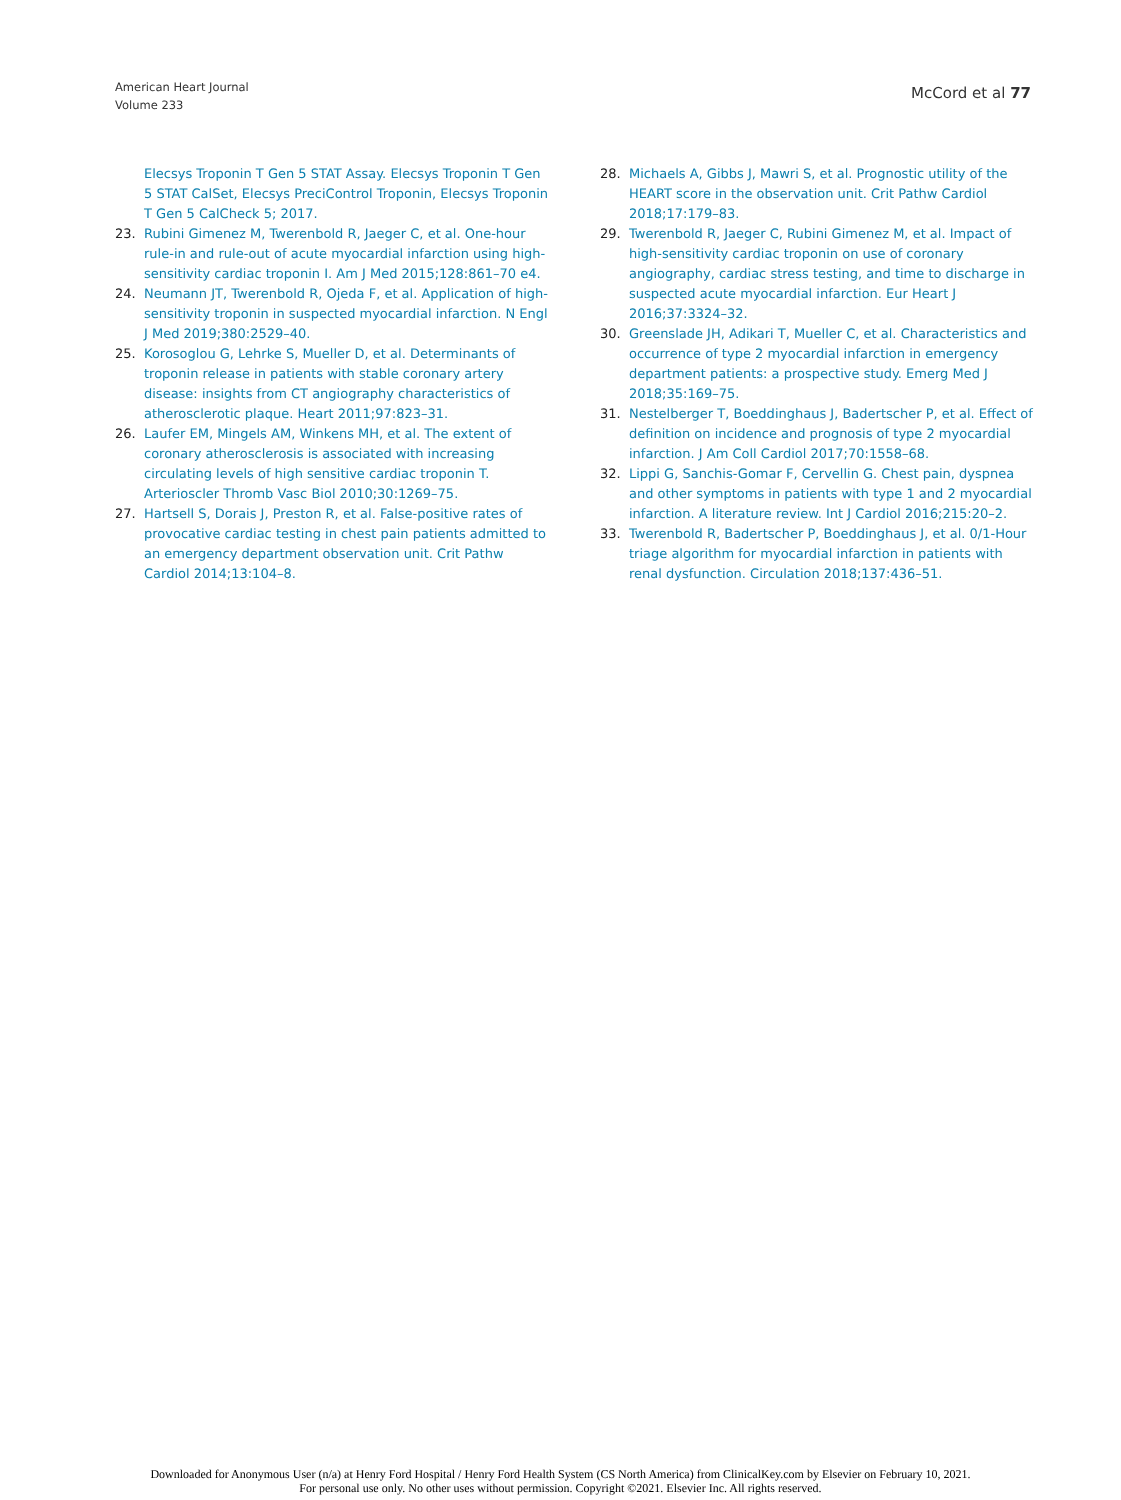American Heart Journal
Volume 233
McCord et al 77
Elecsys Troponin T Gen 5 STAT Assay. Elecsys Troponin T Gen 5 STAT CalSet, Elecsys PreciControl Troponin, Elecsys Troponin T Gen 5 CalCheck 5; 2017.
23. Rubini Gimenez M, Twerenbold R, Jaeger C, et al. One-hour rule-in and rule-out of acute myocardial infarction using high-sensitivity cardiac troponin I. Am J Med 2015;128:861–70 e4.
24. Neumann JT, Twerenbold R, Ojeda F, et al. Application of high-sensitivity troponin in suspected myocardial infarction. N Engl J Med 2019;380:2529–40.
25. Korosoglou G, Lehrke S, Mueller D, et al. Determinants of troponin release in patients with stable coronary artery disease: insights from CT angiography characteristics of atherosclerotic plaque. Heart 2011;97:823–31.
26. Laufer EM, Mingels AM, Winkens MH, et al. The extent of coronary atherosclerosis is associated with increasing circulating levels of high sensitive cardiac troponin T. Arterioscler Thromb Vasc Biol 2010;30:1269–75.
27. Hartsell S, Dorais J, Preston R, et al. False-positive rates of provocative cardiac testing in chest pain patients admitted to an emergency department observation unit. Crit Pathw Cardiol 2014;13:104–8.
28. Michaels A, Gibbs J, Mawri S, et al. Prognostic utility of the HEART score in the observation unit. Crit Pathw Cardiol 2018;17:179–83.
29. Twerenbold R, Jaeger C, Rubini Gimenez M, et al. Impact of high-sensitivity cardiac troponin on use of coronary angiography, cardiac stress testing, and time to discharge in suspected acute myocardial infarction. Eur Heart J 2016;37:3324–32.
30. Greenslade JH, Adikari T, Mueller C, et al. Characteristics and occurrence of type 2 myocardial infarction in emergency department patients: a prospective study. Emerg Med J 2018;35:169–75.
31. Nestelberger T, Boeddinghaus J, Badertscher P, et al. Effect of definition on incidence and prognosis of type 2 myocardial infarction. J Am Coll Cardiol 2017;70:1558–68.
32. Lippi G, Sanchis-Gomar F, Cervellin G. Chest pain, dyspnea and other symptoms in patients with type 1 and 2 myocardial infarction. A literature review. Int J Cardiol 2016;215:20–2.
33. Twerenbold R, Badertscher P, Boeddinghaus J, et al. 0/1-Hour triage algorithm for myocardial infarction in patients with renal dysfunction. Circulation 2018;137:436–51.
Downloaded for Anonymous User (n/a) at Henry Ford Hospital / Henry Ford Health System (CS North America) from ClinicalKey.com by Elsevier on February 10, 2021.
For personal use only. No other uses without permission. Copyright ©2021. Elsevier Inc. All rights reserved.